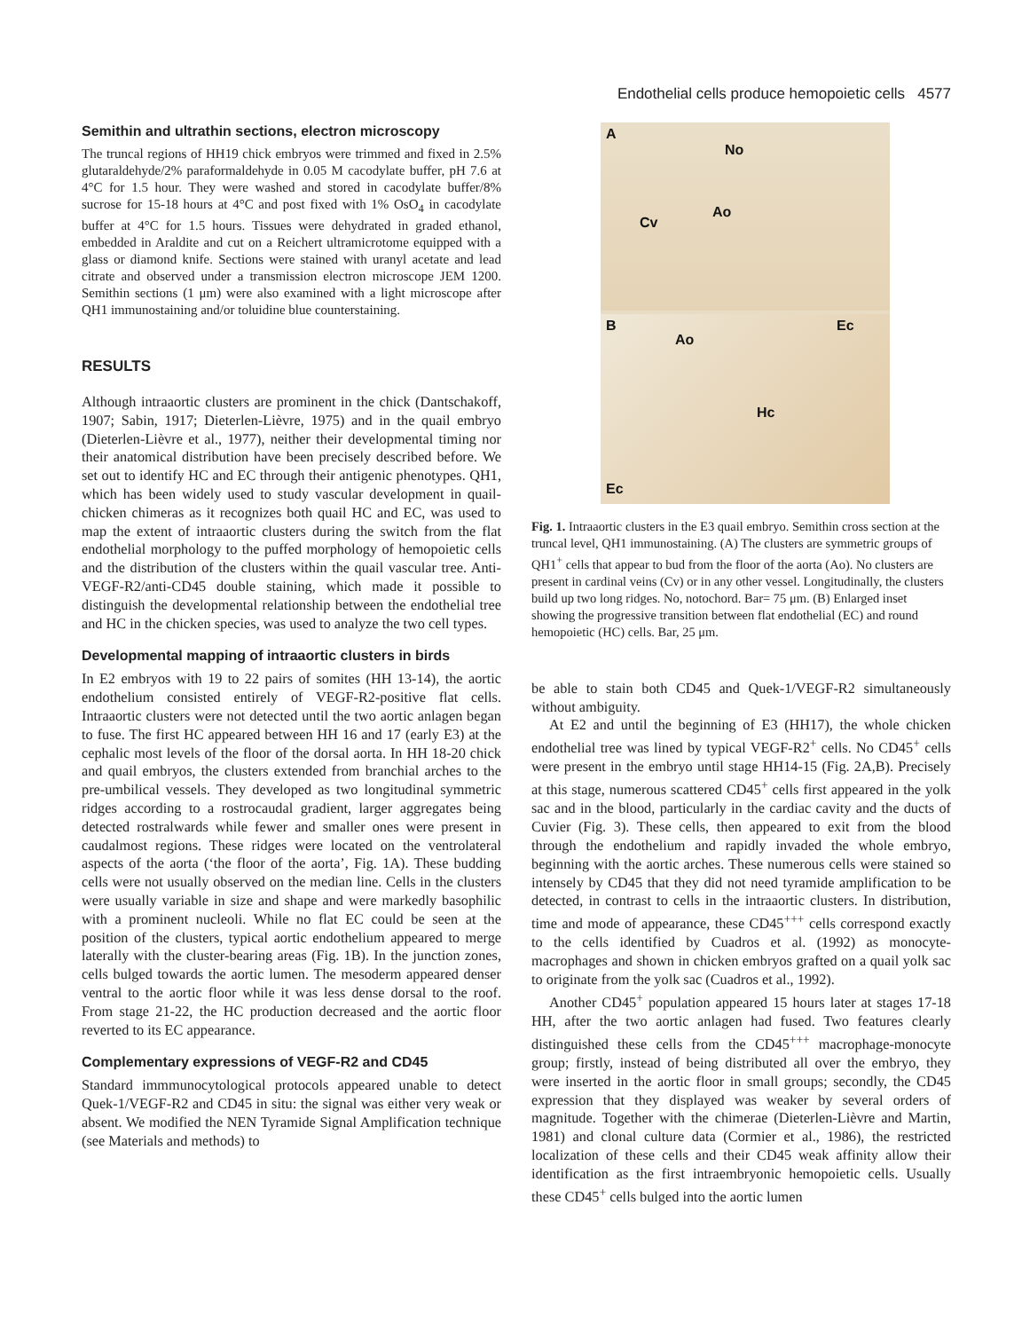Endothelial cells produce hemopoietic cells 4577
Semithin and ultrathin sections, electron microscopy
The truncal regions of HH19 chick embryos were trimmed and fixed in 2.5% glutaraldehyde/2% paraformaldehyde in 0.05 M cacodylate buffer, pH 7.6 at 4°C for 1.5 hour. They were washed and stored in cacodylate buffer/8% sucrose for 15-18 hours at 4°C and post fixed with 1% OsO<sub>4</sub> in cacodylate buffer at 4°C for 1.5 hours. Tissues were dehydrated in graded ethanol, embedded in Araldite and cut on a Reichert ultramicrotome equipped with a glass or diamond knife. Sections were stained with uranyl acetate and lead citrate and observed under a transmission electron microscope JEM 1200. Semithin sections (1 μm) were also examined with a light microscope after QH1 immunostaining and/or toluidine blue counterstaining.
RESULTS
Although intraaortic clusters are prominent in the chick (Dantschakoff, 1907; Sabin, 1917; Dieterlen-Lièvre, 1975) and in the quail embryo (Dieterlen-Lièvre et al., 1977), neither their developmental timing nor their anatomical distribution have been precisely described before. We set out to identify HC and EC through their antigenic phenotypes. QH1, which has been widely used to study vascular development in quail-chicken chimeras as it recognizes both quail HC and EC, was used to map the extent of intraaortic clusters during the switch from the flat endothelial morphology to the puffed morphology of hemopoietic cells and the distribution of the clusters within the quail vascular tree. Anti-VEGF-R2/anti-CD45 double staining, which made it possible to distinguish the developmental relationship between the endothelial tree and HC in the chicken species, was used to analyze the two cell types.
Developmental mapping of intraaortic clusters in birds
In E2 embryos with 19 to 22 pairs of somites (HH 13-14), the aortic endothelium consisted entirely of VEGF-R2-positive flat cells. Intraaortic clusters were not detected until the two aortic anlagen began to fuse. The first HC appeared between HH 16 and 17 (early E3) at the cephalic most levels of the floor of the dorsal aorta. In HH 18-20 chick and quail embryos, the clusters extended from branchial arches to the pre-umbilical vessels. They developed as two longitudinal symmetric ridges according to a rostrocaudal gradient, larger aggregates being detected rostralwards while fewer and smaller ones were present in caudalmost regions. These ridges were located on the ventrolateral aspects of the aorta (‘the floor of the aorta’, Fig. 1A). These budding cells were not usually observed on the median line. Cells in the clusters were usually variable in size and shape and were markedly basophilic with a prominent nucleoli. While no flat EC could be seen at the position of the clusters, typical aortic endothelium appeared to merge laterally with the cluster-bearing areas (Fig. 1B). In the junction zones, cells bulged towards the aortic lumen. The mesoderm appeared denser ventral to the aortic floor while it was less dense dorsal to the roof. From stage 21-22, the HC production decreased and the aortic floor reverted to its EC appearance.
Complementary expressions of VEGF-R2 and CD45
Standard immmunocytological protocols appeared unable to detect Quek-1/VEGF-R2 and CD45 in situ: the signal was either very weak or absent. We modified the NEN Tyramide Signal Amplification technique (see Materials and methods) to
A
No
Ao
Cv
B
Ao
Ec
Hc
Ec
Fig. 1. Intraaortic clusters in the E3 quail embryo. Semithin cross section at the truncal level, QH1 immunostaining. (A) The clusters are symmetric groups of QH1<sup>+</sup> cells that appear to bud from the floor of the aorta (Ao). No clusters are present in cardinal veins (Cv) or in any other vessel. Longitudinally, the clusters build up two long ridges. No, notochord. Bar= 75 μm. (B) Enlarged inset showing the progressive transition between flat endothelial (EC) and round hemopoietic (HC) cells. Bar, 25 μm.
be able to stain both CD45 and Quek-1/VEGF-R2 simultaneously without ambiguity.
At E2 and until the beginning of E3 (HH17), the whole chicken endothelial tree was lined by typical VEGF-R2<sup>+</sup> cells. No CD45<sup>+</sup> cells were present in the embryo until stage HH14-15 (Fig. 2A,B). Precisely at this stage, numerous scattered CD45<sup>+</sup> cells first appeared in the yolk sac and in the blood, particularly in the cardiac cavity and the ducts of Cuvier (Fig. 3). These cells, then appeared to exit from the blood through the endothelium and rapidly invaded the whole embryo, beginning with the aortic arches. These numerous cells were stained so intensely by CD45 that they did not need tyramide amplification to be detected, in contrast to cells in the intraaortic clusters. In distribution, time and mode of appearance, these CD45<sup>+++</sup> cells correspond exactly to the cells identified by Cuadros et al. (1992) as monocyte-macrophages and shown in chicken embryos grafted on a quail yolk sac to originate from the yolk sac (Cuadros et al., 1992).
Another CD45<sup>+</sup> population appeared 15 hours later at stages 17-18 HH, after the two aortic anlagen had fused. Two features clearly distinguished these cells from the CD45<sup>+++</sup> macrophage-monocyte group; firstly, instead of being distributed all over the embryo, they were inserted in the aortic floor in small groups; secondly, the CD45 expression that they displayed was weaker by several orders of magnitude. Together with the chimerae (Dieterlen-Lièvre and Martin, 1981) and clonal culture data (Cormier et al., 1986), the restricted localization of these cells and their CD45 weak affinity allow their identification as the first intraembryonic hemopoietic cells. Usually these CD45<sup>+</sup> cells bulged into the aortic lumen